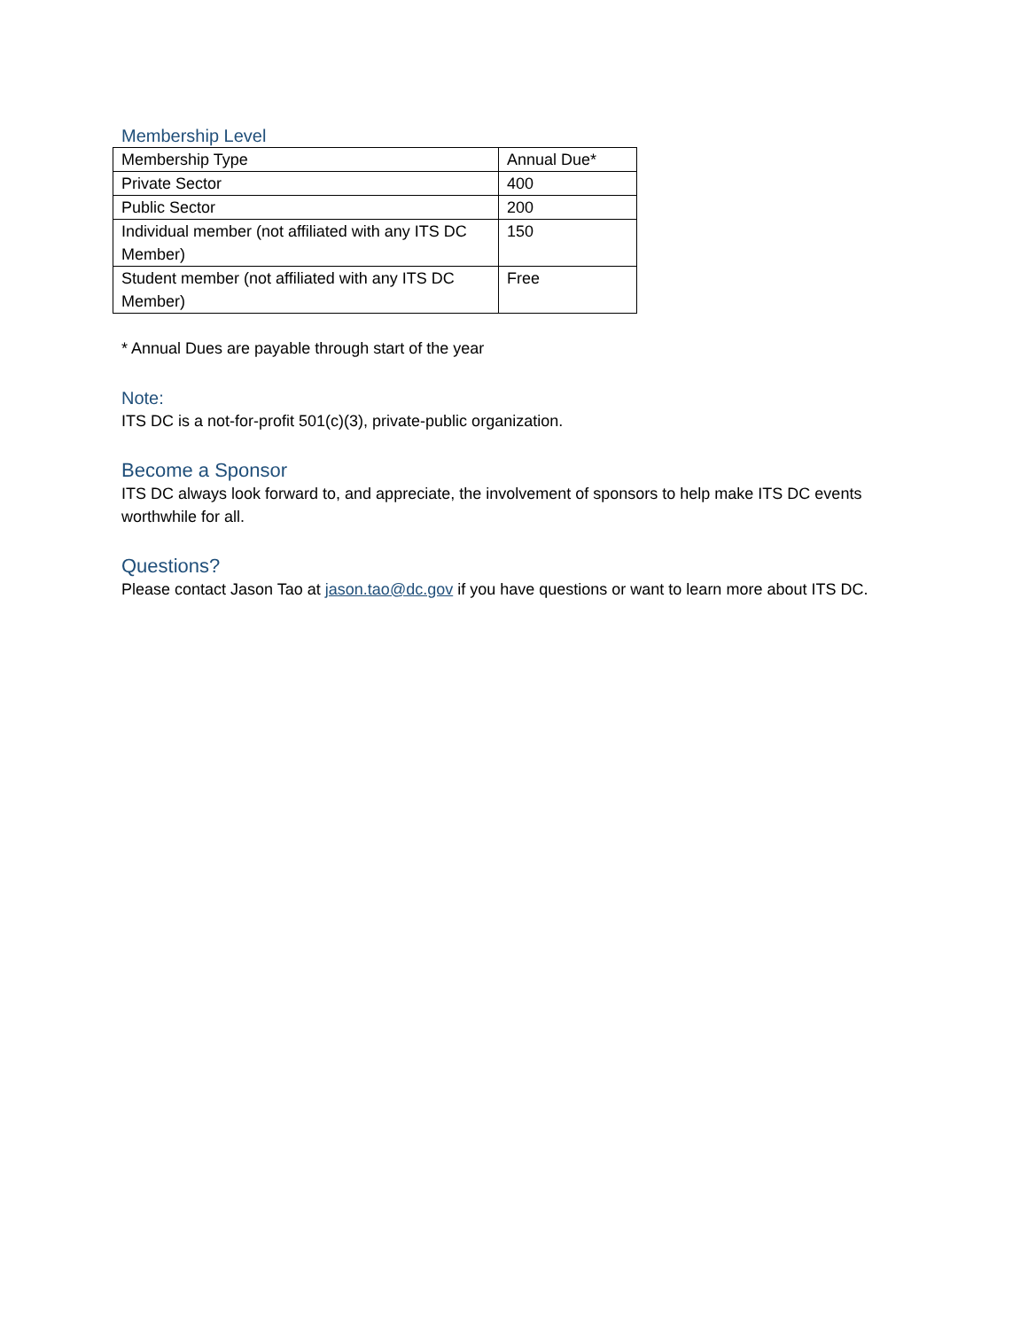Membership Level
| Membership Type | Annual Due* |
| Private Sector | 400 |
| Public Sector | 200 |
| Individual member (not affiliated with any ITS DC Member) | 150 |
| Student member (not affiliated with any ITS DC Member) | Free |
* Annual Dues are payable through start of the year
Note:
ITS DC is a not-for-profit 501(c)(3), private-public organization.
Become a Sponsor
ITS DC always look forward to, and appreciate, the involvement of sponsors to help make ITS DC events worthwhile for all.
Questions?
Please contact Jason Tao at jason.tao@dc.gov if you have questions or want to learn more about ITS DC.